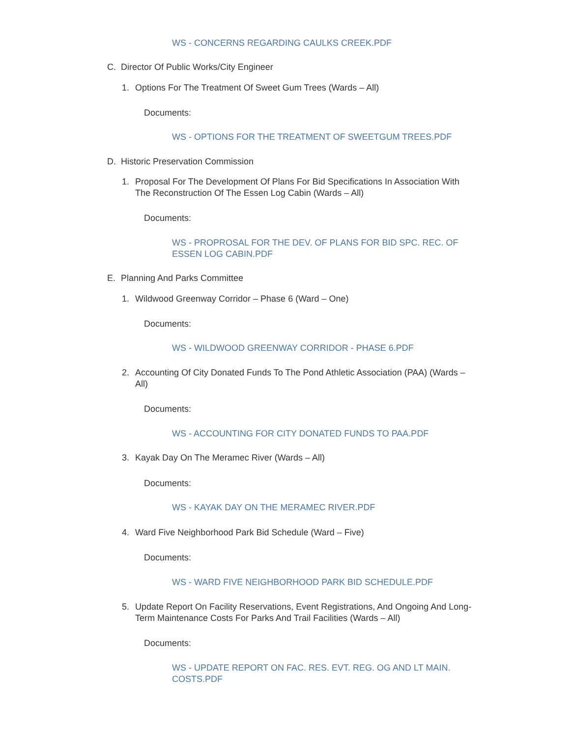WS - CONCERNS REGARDING CAULKS CREEK.PDF
C. Director Of Public Works/City Engineer
1. Options For The Treatment Of Sweet Gum Trees (Wards – All)
Documents:
WS - OPTIONS FOR THE TREATMENT OF SWEETGUM TREES.PDF
D. Historic Preservation Commission
1. Proposal For The Development Of Plans For Bid Specifications In Association With The Reconstruction Of The Essen Log Cabin (Wards – All)
Documents:
WS - PROPROSAL FOR THE DEV. OF PLANS FOR BID SPC. REC. OF ESSEN LOG CABIN.PDF
E. Planning And Parks Committee
1. Wildwood Greenway Corridor – Phase 6 (Ward – One)
Documents:
WS - WILDWOOD GREENWAY CORRIDOR - PHASE 6.PDF
2. Accounting Of City Donated Funds To The Pond Athletic Association (PAA) (Wards – All)
Documents:
WS - ACCOUNTING FOR CITY DONATED FUNDS TO PAA.PDF
3. Kayak Day On The Meramec River (Wards – All)
Documents:
WS - KAYAK DAY ON THE MERAMEC RIVER.PDF
4. Ward Five Neighborhood Park Bid Schedule (Ward – Five)
Documents:
WS - WARD FIVE NEIGHBORHOOD PARK BID SCHEDULE.PDF
5. Update Report On Facility Reservations, Event Registrations, And Ongoing And Long-Term Maintenance Costs For Parks And Trail Facilities (Wards – All)
Documents:
WS - UPDATE REPORT ON FAC. RES. EVT. REG. OG AND LT MAIN. COSTS.PDF